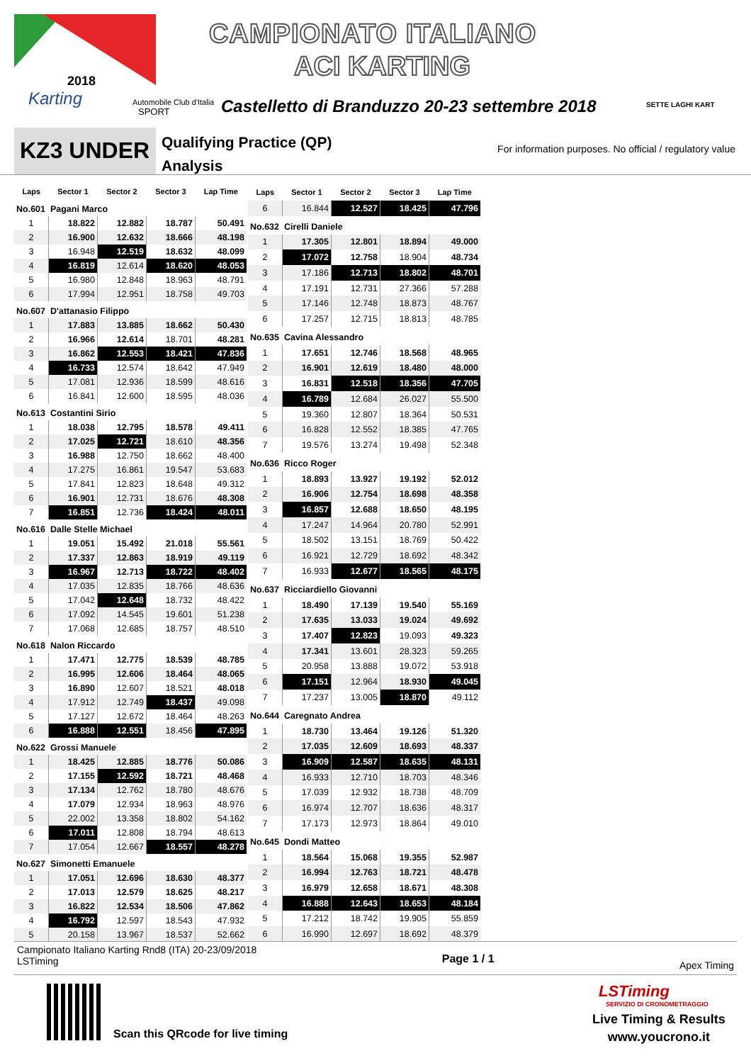2018
Karting Automobile Club d'Italia
SPORT
CAMPIONATO ITALIANO
ACI KARTING
Castelletto di Branduzzo 20-23 settembre 2018
SETTE LAGHI KART
KZ3 UNDER
Qualifying Practice (QP)
Analysis
For information purposes. No official / regulatory value
| Laps | Sector 1 | Sector 2 | Sector 3 | Lap Time |
| --- | --- | --- | --- | --- |
| No.601 Pagani Marco | | | | |
| 1 | 18.822 | 12.882 | 18.787 | 50.491 |
| 2 | 16.900 | 12.632 | 18.666 | 48.198 |
| 3 | 16.948 | 12.519 | 18.632 | 48.099 |
| 4 | 16.819 | 12.614 | 18.620 | 48.053 |
| 5 | 16.980 | 12.848 | 18.963 | 48.791 |
| 6 | 17.994 | 12.951 | 18.758 | 49.703 |
| No.607 D'attanasio Filippo | | | | |
| 1 | 17.883 | 13.885 | 18.662 | 50.430 |
| 2 | 16.966 | 12.614 | 18.701 | 48.281 |
| 3 | 16.862 | 12.553 | 18.421 | 47.836 |
| 4 | 16.733 | 12.574 | 18.642 | 47.949 |
| 5 | 17.081 | 12.936 | 18.599 | 48.616 |
| 6 | 16.841 | 12.600 | 18.595 | 48.036 |
| No.613 Costantini Sirio | | | | |
| 1 | 18.038 | 12.795 | 18.578 | 49.411 |
| 2 | 17.025 | 12.721 | 18.610 | 48.356 |
| 3 | 16.988 | 12.750 | 18.662 | 48.400 |
| 4 | 17.275 | 16.861 | 19.547 | 53.683 |
| 5 | 17.841 | 12.823 | 18.648 | 49.312 |
| 6 | 16.901 | 12.731 | 18.676 | 48.308 |
| 7 | 16.851 | 12.736 | 18.424 | 48.011 |
| No.616 Dalle Stelle Michael | | | | |
| 1 | 19.051 | 15.492 | 21.018 | 55.561 |
| 2 | 17.337 | 12.863 | 18.919 | 49.119 |
| 3 | 16.967 | 12.713 | 18.722 | 48.402 |
| 4 | 17.035 | 12.835 | 18.766 | 48.636 |
| 5 | 17.042 | 12.648 | 18.732 | 48.422 |
| 6 | 17.092 | 14.545 | 19.601 | 51.238 |
| 7 | 17.068 | 12.685 | 18.757 | 48.510 |
| No.618 Nalon Riccardo | | | | |
| 1 | 17.471 | 12.775 | 18.539 | 48.785 |
| 2 | 16.995 | 12.606 | 18.464 | 48.065 |
| 3 | 16.890 | 12.607 | 18.521 | 48.018 |
| 4 | 17.912 | 12.749 | 18.437 | 49.098 |
| 5 | 17.127 | 12.672 | 18.464 | 48.263 |
| 6 | 16.888 | 12.551 | 18.456 | 47.895 |
| No.622 Grossi Manuele | | | | |
| 1 | 18.425 | 12.885 | 18.776 | 50.086 |
| 2 | 17.155 | 12.592 | 18.721 | 48.468 |
| 3 | 17.134 | 12.762 | 18.780 | 48.676 |
| 4 | 17.079 | 12.934 | 18.963 | 48.976 |
| 5 | 22.002 | 13.358 | 18.802 | 54.162 |
| 6 | 17.011 | 12.808 | 18.794 | 48.613 |
| 7 | 17.054 | 12.667 | 18.557 | 48.278 |
| No.627 Simonetti Emanuele | | | | |
| 1 | 17.051 | 12.696 | 18.630 | 48.377 |
| 2 | 17.013 | 12.579 | 18.625 | 48.217 |
| 3 | 16.822 | 12.534 | 18.506 | 47.862 |
| 4 | 16.792 | 12.597 | 18.543 | 47.932 |
| 5 | 20.158 | 13.967 | 18.537 | 52.662 |
| Laps | Sector 1 | Sector 2 | Sector 3 | Lap Time |
| --- | --- | --- | --- | --- |
| 6 | 16.844 | 12.527 | 18.425 | 47.796 |
| No.632 Cirelli Daniele | | | | |
| 1 | 17.305 | 12.801 | 18.894 | 49.000 |
| 2 | 17.072 | 12.758 | 18.904 | 48.734 |
| 3 | 17.186 | 12.713 | 18.802 | 48.701 |
| 4 | 17.191 | 12.731 | 27.366 | 57.288 |
| 5 | 17.146 | 12.748 | 18.873 | 48.767 |
| 6 | 17.257 | 12.715 | 18.813 | 48.785 |
| No.635 Cavina Alessandro | | | | |
| 1 | 17.651 | 12.746 | 18.568 | 48.965 |
| 2 | 16.901 | 12.619 | 18.480 | 48.000 |
| 3 | 16.831 | 12.518 | 18.356 | 47.705 |
| 4 | 16.789 | 12.684 | 26.027 | 55.500 |
| 5 | 19.360 | 12.807 | 18.364 | 50.531 |
| 6 | 16.828 | 12.552 | 18.385 | 47.765 |
| 7 | 19.576 | 13.274 | 19.498 | 52.348 |
| No.636 Ricco Roger | | | | |
| 1 | 18.893 | 13.927 | 19.192 | 52.012 |
| 2 | 16.906 | 12.754 | 18.698 | 48.358 |
| 3 | 16.857 | 12.688 | 18.650 | 48.195 |
| 4 | 17.247 | 14.964 | 20.780 | 52.991 |
| 5 | 18.502 | 13.151 | 18.769 | 50.422 |
| 6 | 16.921 | 12.729 | 18.692 | 48.342 |
| 7 | 16.933 | 12.677 | 18.565 | 48.175 |
| No.637 Ricciardiello Giovanni | | | | |
| 1 | 18.490 | 17.139 | 19.540 | 55.169 |
| 2 | 17.635 | 13.033 | 19.024 | 49.692 |
| 3 | 17.407 | 12.823 | 19.093 | 49.323 |
| 4 | 17.341 | 13.601 | 28.323 | 59.265 |
| 5 | 20.958 | 13.888 | 19.072 | 53.918 |
| 6 | 17.151 | 12.964 | 18.930 | 49.045 |
| 7 | 17.237 | 13.005 | 18.870 | 49.112 |
| No.644 Caregnato Andrea | | | | |
| 1 | 18.730 | 13.464 | 19.126 | 51.320 |
| 2 | 17.035 | 12.609 | 18.693 | 48.337 |
| 3 | 16.909 | 12.587 | 18.635 | 48.131 |
| 4 | 16.933 | 12.710 | 18.703 | 48.346 |
| 5 | 17.039 | 12.932 | 18.738 | 48.709 |
| 6 | 16.974 | 12.707 | 18.636 | 48.317 |
| 7 | 17.173 | 12.973 | 18.864 | 49.010 |
| No.645 Dondi Matteo | | | | |
| 1 | 18.564 | 15.068 | 19.355 | 52.987 |
| 2 | 16.994 | 12.763 | 18.721 | 48.478 |
| 3 | 16.979 | 12.658 | 18.671 | 48.308 |
| 4 | 16.888 | 12.643 | 18.653 | 48.184 |
| 5 | 17.212 | 18.742 | 19.905 | 55.859 |
| 6 | 16.990 | 12.697 | 18.692 | 48.379 |
Campionato Italiano Karting Rnd8 (ITA) 20-23/09/2018
LSTiming
Page 1 / 1
Apex Timing
Scan this QRcode for live timing
LSTiming
SERVIZIO DI CRONOMETRAGGIO
Live Timing & Results
www.youcrono.it